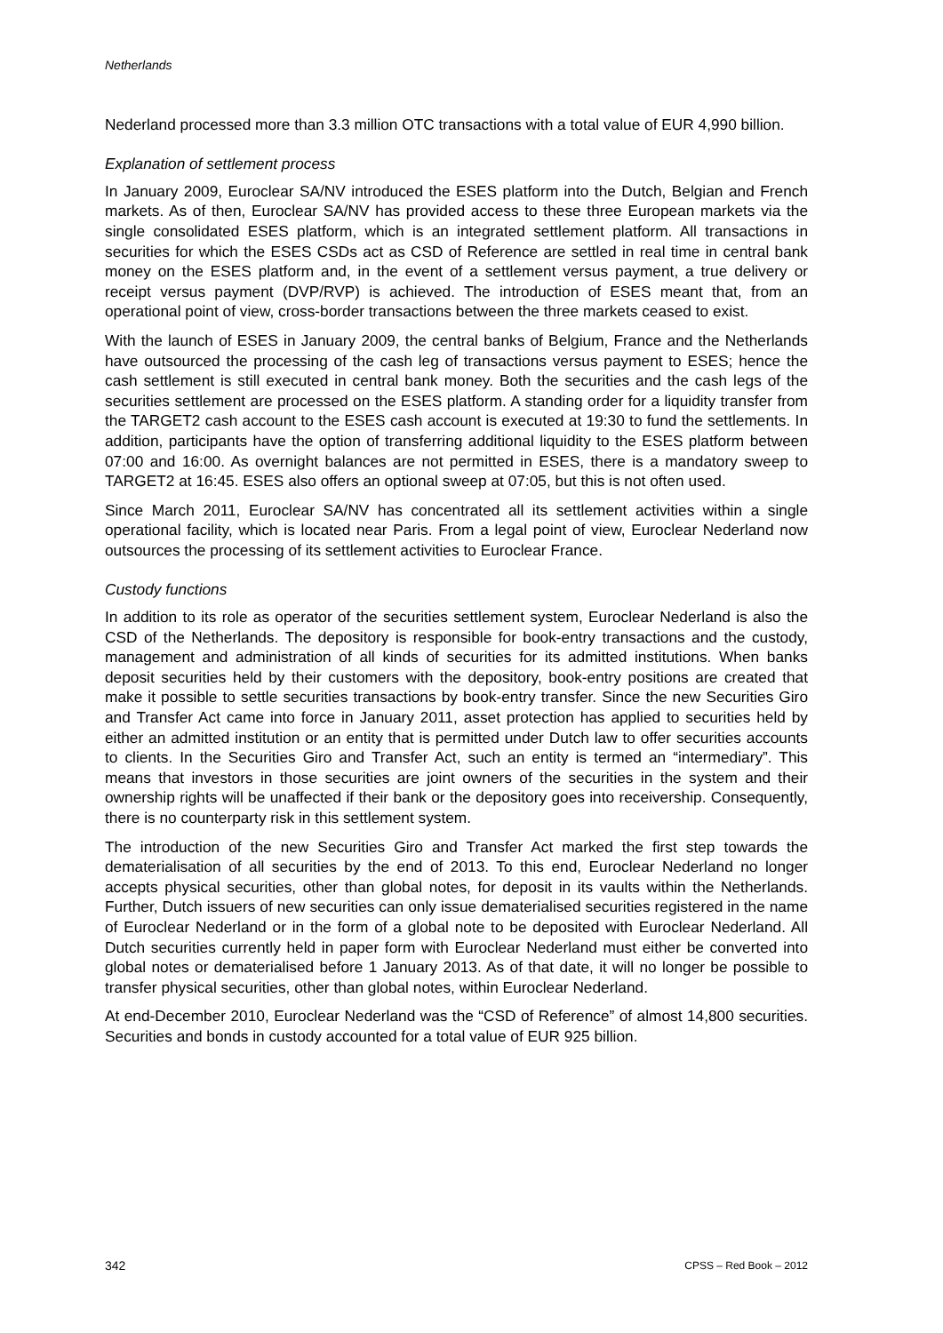Netherlands
Nederland processed more than 3.3 million OTC transactions with a total value of EUR 4,990 billion.
Explanation of settlement process
In January 2009, Euroclear SA/NV introduced the ESES platform into the Dutch, Belgian and French markets. As of then, Euroclear SA/NV has provided access to these three European markets via the single consolidated ESES platform, which is an integrated settlement platform. All transactions in securities for which the ESES CSDs act as CSD of Reference are settled in real time in central bank money on the ESES platform and, in the event of a settlement versus payment, a true delivery or receipt versus payment (DVP/RVP) is achieved. The introduction of ESES meant that, from an operational point of view, cross-border transactions between the three markets ceased to exist.
With the launch of ESES in January 2009, the central banks of Belgium, France and the Netherlands have outsourced the processing of the cash leg of transactions versus payment to ESES; hence the cash settlement is still executed in central bank money. Both the securities and the cash legs of the securities settlement are processed on the ESES platform. A standing order for a liquidity transfer from the TARGET2 cash account to the ESES cash account is executed at 19:30 to fund the settlements. In addition, participants have the option of transferring additional liquidity to the ESES platform between 07:00 and 16:00. As overnight balances are not permitted in ESES, there is a mandatory sweep to TARGET2 at 16:45. ESES also offers an optional sweep at 07:05, but this is not often used.
Since March 2011, Euroclear SA/NV has concentrated all its settlement activities within a single operational facility, which is located near Paris. From a legal point of view, Euroclear Nederland now outsources the processing of its settlement activities to Euroclear France.
Custody functions
In addition to its role as operator of the securities settlement system, Euroclear Nederland is also the CSD of the Netherlands. The depository is responsible for book-entry transactions and the custody, management and administration of all kinds of securities for its admitted institutions. When banks deposit securities held by their customers with the depository, book-entry positions are created that make it possible to settle securities transactions by book-entry transfer. Since the new Securities Giro and Transfer Act came into force in January 2011, asset protection has applied to securities held by either an admitted institution or an entity that is permitted under Dutch law to offer securities accounts to clients. In the Securities Giro and Transfer Act, such an entity is termed an “intermediary”. This means that investors in those securities are joint owners of the securities in the system and their ownership rights will be unaffected if their bank or the depository goes into receivership. Consequently, there is no counterparty risk in this settlement system.
The introduction of the new Securities Giro and Transfer Act marked the first step towards the dematerialisation of all securities by the end of 2013. To this end, Euroclear Nederland no longer accepts physical securities, other than global notes, for deposit in its vaults within the Netherlands. Further, Dutch issuers of new securities can only issue dematerialised securities registered in the name of Euroclear Nederland or in the form of a global note to be deposited with Euroclear Nederland. All Dutch securities currently held in paper form with Euroclear Nederland must either be converted into global notes or dematerialised before 1 January 2013. As of that date, it will no longer be possible to transfer physical securities, other than global notes, within Euroclear Nederland.
At end-December 2010, Euroclear Nederland was the “CSD of Reference” of almost 14,800 securities. Securities and bonds in custody accounted for a total value of EUR 925 billion.
342 CPSS – Red Book – 2012